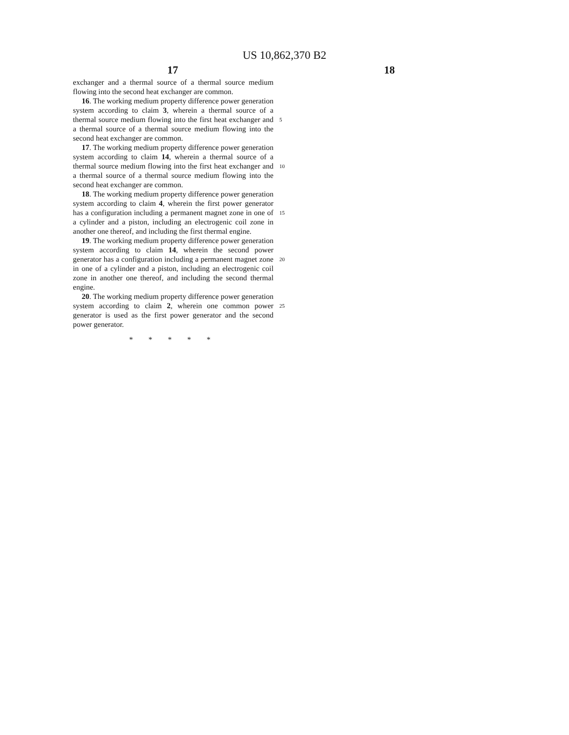US 10,862,370 B2
17 18
5
10
15
20
25
exchanger and a thermal source of a thermal source medium flowing into the second heat exchanger are common.
16. The working medium property difference power generation system according to claim 3, wherein a thermal source of a thermal source medium flowing into the first heat exchanger and a thermal source of a thermal source medium flowing into the second heat exchanger are common.
17. The working medium property difference power generation system according to claim 14, wherein a thermal source of a thermal source medium flowing into the first heat exchanger and a thermal source of a thermal source medium flowing into the second heat exchanger are common.
18. The working medium property difference power generation system according to claim 4, wherein the first power generator has a configuration including a permanent magnet zone in one of a cylinder and a piston, including an electrogenic coil zone in another one thereof, and including the first thermal engine.
19. The working medium property difference power generation system according to claim 14, wherein the second power generator has a configuration including a permanent magnet zone in one of a cylinder and a piston, including an electrogenic coil zone in another one thereof, and including the second thermal engine.
20. The working medium property difference power generation system according to claim 2, wherein one common power generator is used as the first power generator and the second power generator.
* * * * *